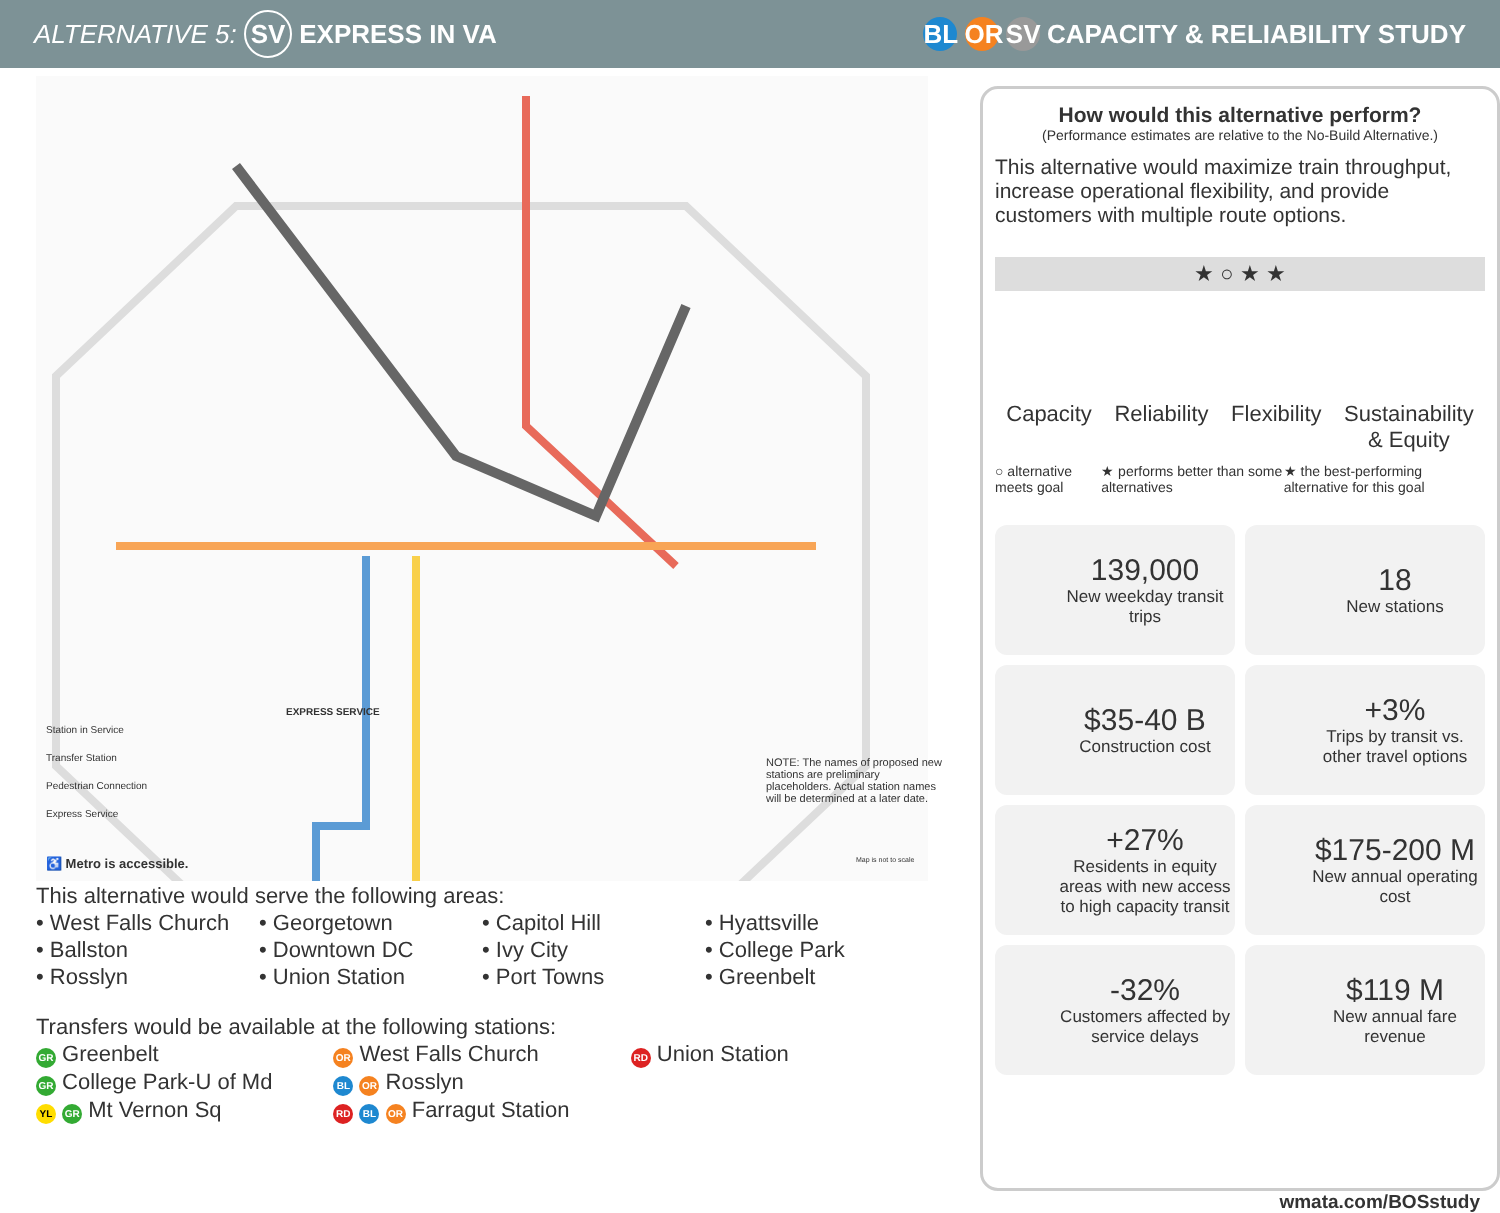ALTERNATIVE 5: SV EXPRESS IN VA
BL OR SV CAPACITY & RELIABILITY STUDY
Station in Service
Transfer Station
Pedestrian Connection
Express Service
♿ Metro is accessible.
NOTE: The names of proposed new stations are preliminary placeholders. Actual station names will be determined at a later date.
Map is not to scale
EXPRESS SERVICE
This alternative would serve the following areas:
• West Falls Church
• Ballston
• Rosslyn
• Georgetown
• Downtown DC
• Union Station
• Capitol Hill
• Ivy City
• Port Towns
• Hyattsville
• College Park
• Greenbelt
Transfers would be available at the following stations:
GR Greenbelt
GR College Park-U of Md
YL GR Mt Vernon Sq
OR West Falls Church
BL OR Rosslyn
RD BL OR Farragut Station
RD Union Station
How would this alternative perform?
(Performance estimates are relative to the No-Build Alternative.)
This alternative would maximize train throughput, increase operational flexibility, and provide customers with multiple route options.
★ ○ ★ ★
Capacity Reliability Flexibility Sustainability
& Equity
○ alternative meets goal ★ performs better than some alternatives ★ the best-performing alternative for this goal
139,000
New weekday transit trips
18
New stations
$35-40 B
Construction cost
+3%
Trips by transit vs. other travel options
+27%
Residents in equity areas with new access to high capacity transit
$175-200 M
New annual operating cost
-32%
Customers affected by service delays
$119 M
New annual fare revenue
wmata.com/BOSstudy